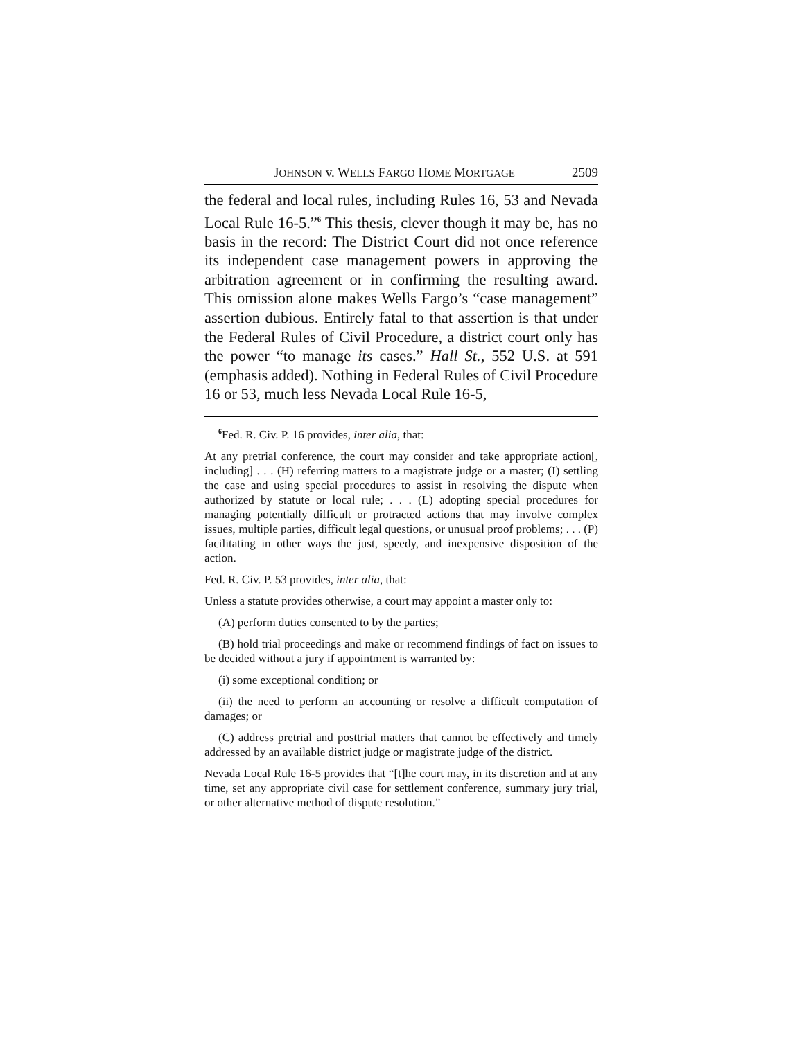JOHNSON v. WELLS FARGO HOME MORTGAGE 2509
the federal and local rules, including Rules 16, 53 and Nevada Local Rule 16-5.”<sup>6</sup> This thesis, clever though it may be, has no basis in the record: The District Court did not once reference its independent case management powers in approving the arbitration agreement or in confirming the resulting award. This omission alone makes Wells Fargo’s “case management” assertion dubious. Entirely fatal to that assertion is that under the Federal Rules of Civil Procedure, a district court only has the power “to manage its cases.” Hall St., 552 U.S. at 591 (emphasis added). Nothing in Federal Rules of Civil Procedure 16 or 53, much less Nevada Local Rule 16-5,
<sup>6</sup> Fed. R. Civ. P. 16 provides, inter alia, that:
At any pretrial conference, the court may consider and take appropriate action[, including] . . . (H) referring matters to a magistrate judge or a master; (I) settling the case and using special procedures to assist in resolving the dispute when authorized by statute or local rule; . . . (L) adopting special procedures for managing potentially difficult or protracted actions that may involve complex issues, multiple parties, difficult legal questions, or unusual proof problems; . . . (P) facilitating in other ways the just, speedy, and inexpensive disposition of the action.
Fed. R. Civ. P. 53 provides, inter alia, that:
Unless a statute provides otherwise, a court may appoint a master only to:
(A) perform duties consented to by the parties;
(B) hold trial proceedings and make or recommend findings of fact on issues to be decided without a jury if appointment is warranted by:
(i) some exceptional condition; or
(ii) the need to perform an accounting or resolve a difficult computation of damages; or
(C) address pretrial and posttrial matters that cannot be effectively and timely addressed by an available district judge or magistrate judge of the district.
Nevada Local Rule 16-5 provides that “[t]he court may, in its discretion and at any time, set any appropriate civil case for settlement conference, summary jury trial, or other alternative method of dispute resolution.”